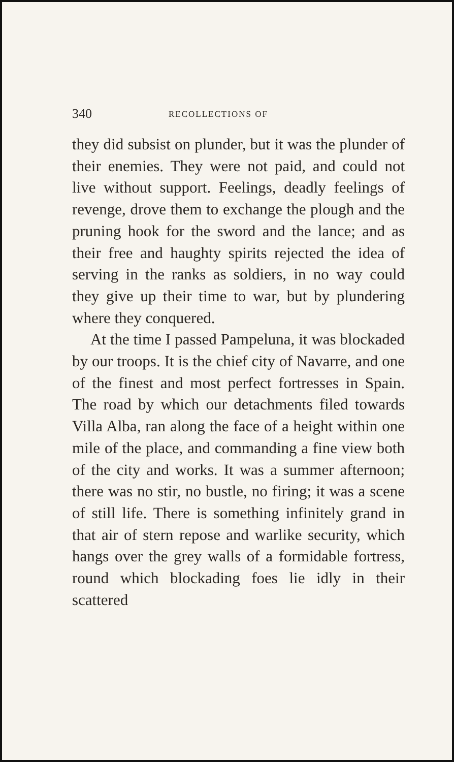340 RECOLLECTIONS OF
they did subsist on plunder, but it was the plunder of their enemies. They were not paid, and could not live without support. Feelings, deadly feelings of revenge, drove them to exchange the plough and the pruning hook for the sword and the lance; and as their free and haughty spirits rejected the idea of serving in the ranks as soldiers, in no way could they give up their time to war, but by plundering where they conquered.
At the time I passed Pampeluna, it was blockaded by our troops. It is the chief city of Navarre, and one of the finest and most perfect fortresses in Spain. The road by which our detachments filed towards Villa Alba, ran along the face of a height within one mile of the place, and commanding a fine view both of the city and works. It was a summer afternoon; there was no stir, no bustle, no firing; it was a scene of still life. There is something infinitely grand in that air of stern repose and warlike security, which hangs over the grey walls of a formidable fortress, round which blockading foes lie idly in their scattered